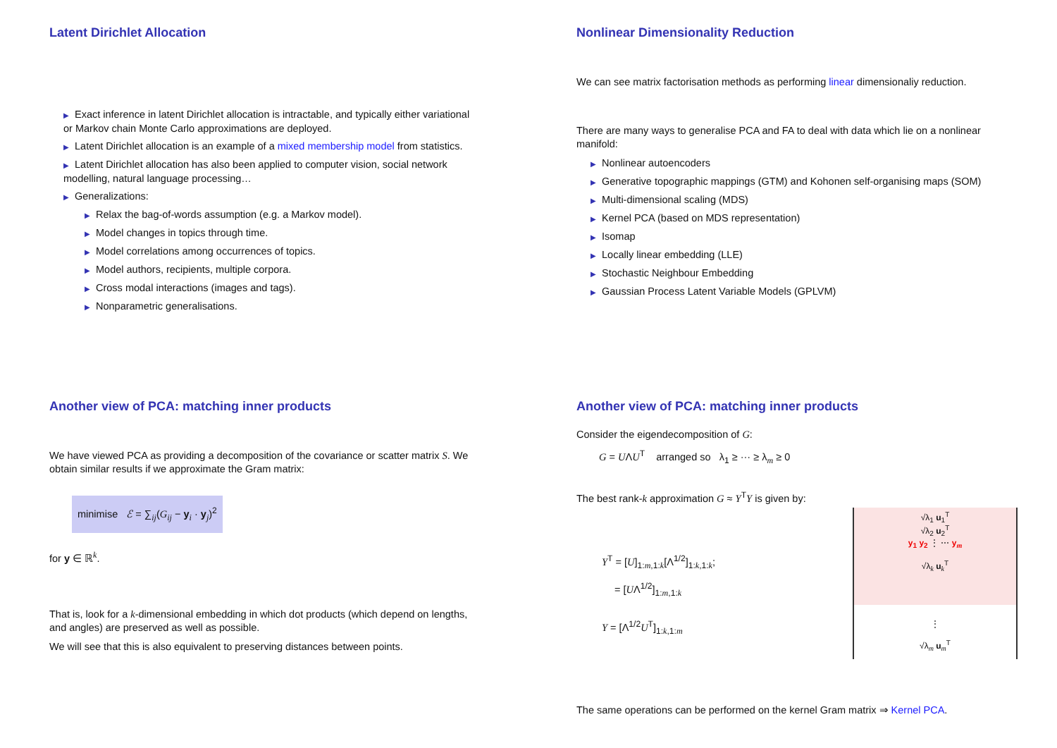Latent Dirichlet Allocation
▶ Exact inference in latent Dirichlet allocation is intractable, and typically either variational or Markov chain Monte Carlo approximations are deployed.
▶ Latent Dirichlet allocation is an example of a mixed membership model from statistics.
▶ Latent Dirichlet allocation has also been applied to computer vision, social network modelling, natural language processing…
▶ Generalizations:
▶ Relax the bag-of-words assumption (e.g. a Markov model).
▶ Model changes in topics through time.
▶ Model correlations among occurrences of topics.
▶ Model authors, recipients, multiple corpora.
▶ Cross modal interactions (images and tags).
▶ Nonparametric generalisations.
Nonlinear Dimensionality Reduction
We can see matrix factorisation methods as performing linear dimensionaliy reduction.
There are many ways to generalise PCA and FA to deal with data which lie on a nonlinear manifold:
▶ Nonlinear autoencoders
▶ Generative topographic mappings (GTM) and Kohonen self-organising maps (SOM)
▶ Multi-dimensional scaling (MDS)
▶ Kernel PCA (based on MDS representation)
▶ Isomap
▶ Locally linear embedding (LLE)
▶ Stochastic Neighbour Embedding
▶ Gaussian Process Latent Variable Models (GPLVM)
Another view of PCA: matching inner products
We have viewed PCA as providing a decomposition of the covariance or scatter matrix S. We obtain similar results if we approximate the Gram matrix:
minimise ℰ = ∑<sub>ij</sub>(G<sub>ij</sub> − y<sub>i</sub> · y<sub>j</sub>)<sup>2</sup>
for y ∈ ℝ<sup>k</sup>.
That is, look for a k-dimensional embedding in which dot products (which depend on lengths, and angles) are preserved as well as possible.
We will see that this is also equivalent to preserving distances between points.
Another view of PCA: matching inner products
Consider the eigendecomposition of G:
G = UΛU<sup>T</sup> arranged so λ<sub>1</sub> ≥ ··· ≥ λ<sub>m</sub> ≥ 0
The best rank-k approximation G ≈ Y<sup>T</sup>Y is given by:
Y<sup>T</sup> = [U]<sub>1:m,1:k</sub>[Λ<sup>1/2</sup>]<sub>1:k,1:k</sub>;
= [UΛ<sup>1/2</sup>]<sub>1:m,1:k</sub>
Y = [Λ<sup>1/2</sup>U<sup>T</sup>]<sub>1:k,1:m</sub>
√λ<sub>1</sub> u<sub>1</sub><sup>T</sup>
√λ<sub>2</sub> u<sub>2</sub><sup>T</sup>
y<sub>1</sub> y<sub>2</sub> ⋮ ⋯ y<sub>m</sub>
√λ<sub>k</sub> u<sub>k</sub><sup>T</sup>
⋮
√λ<sub>m</sub> u<sub>m</sub><sup>T</sup>
The same operations can be performed on the kernel Gram matrix ⇒ Kernel PCA.